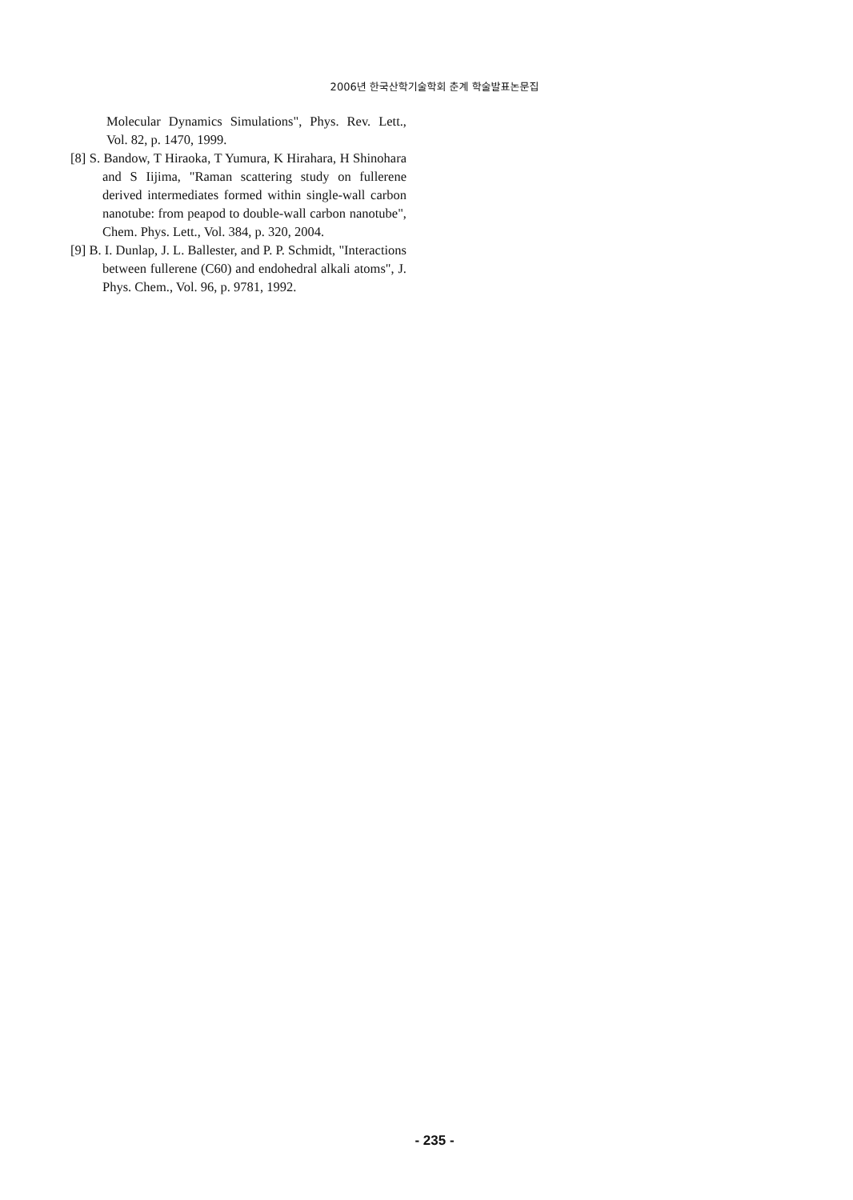2006년 한국산학기술학회 춘계 학술발표논문집
Molecular Dynamics Simulations", Phys. Rev. Lett., Vol. 82, p. 1470, 1999.
[8] S. Bandow, T Hiraoka, T Yumura, K Hirahara, H Shinohara and S Iijima, "Raman scattering study on fullerene derived intermediates formed within single-wall carbon nanotube: from peapod to double-wall carbon nanotube", Chem. Phys. Lett., Vol. 384, p. 320, 2004.
[9] B. I. Dunlap, J. L. Ballester, and P. P. Schmidt, "Interactions between fullerene (C60) and endohedral alkali atoms", J. Phys. Chem., Vol. 96, p. 9781, 1992.
- 235 -